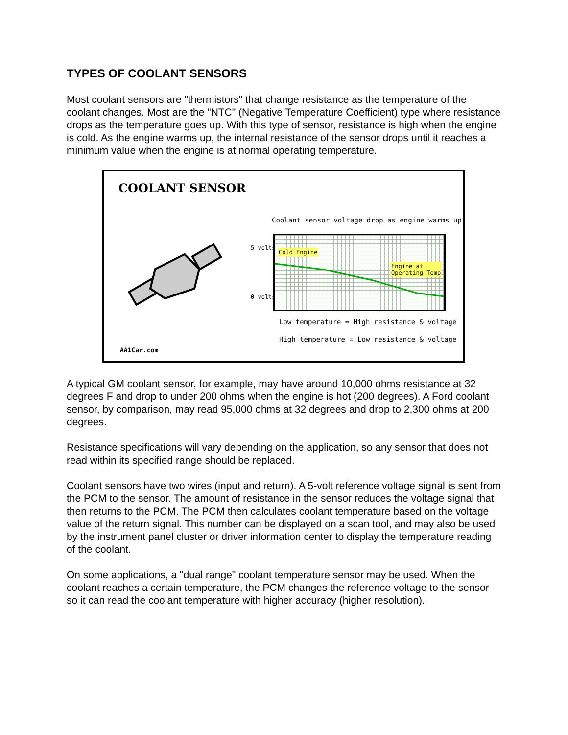TYPES OF COOLANT SENSORS
Most coolant sensors are "thermistors" that change resistance as the temperature of the coolant changes. Most are the "NTC" (Negative Temperature Coefficient) type where resistance drops as the temperature goes up. With this type of sensor, resistance is high when the engine is cold. As the engine warms up, the internal resistance of the sensor drops until it reaches a minimum value when the engine is at normal operating temperature.
COOLANT SENSOR
Coolant sensor voltage drop as engine warms up
5 volts
0 volts
Cold Engine
Engine at
Operating Temp
Low temperature = High resistance & voltage
High temperature = Low resistance & voltage
AA1Car.com
A typical GM coolant sensor, for example, may have around 10,000 ohms resistance at 32 degrees F and drop to under 200 ohms when the engine is hot (200 degrees). A Ford coolant sensor, by comparison, may read 95,000 ohms at 32 degrees and drop to 2,300 ohms at 200 degrees.
Resistance specifications will vary depending on the application, so any sensor that does not read within its specified range should be replaced.
Coolant sensors have two wires (input and return). A 5-volt reference voltage signal is sent from the PCM to the sensor. The amount of resistance in the sensor reduces the voltage signal that then returns to the PCM. The PCM then calculates coolant temperature based on the voltage value of the return signal. This number can be displayed on a scan tool, and may also be used by the instrument panel cluster or driver information center to display the temperature reading of the coolant.
On some applications, a "dual range" coolant temperature sensor may be used. When the coolant reaches a certain temperature, the PCM changes the reference voltage to the sensor so it can read the coolant temperature with higher accuracy (higher resolution).